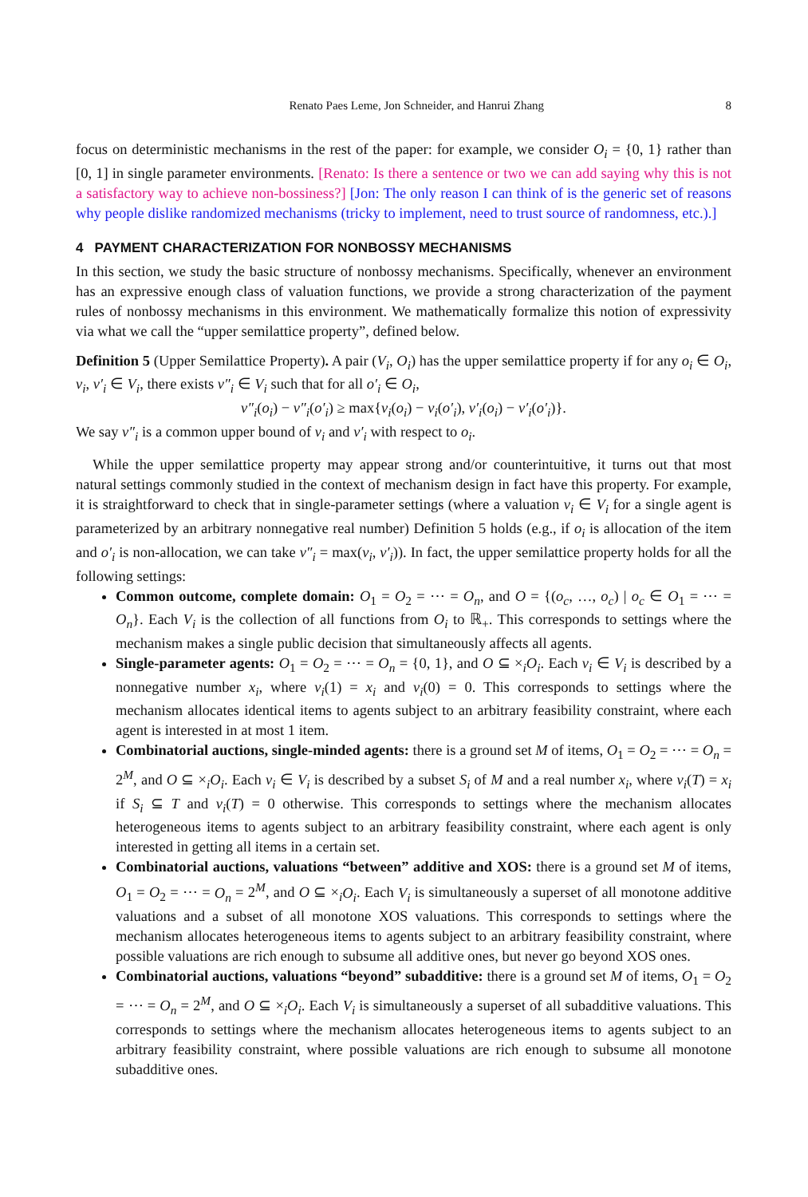Renato Paes Leme, Jon Schneider, and Hanrui Zhang 8
focus on deterministic mechanisms in the rest of the paper: for example, we consider O<sub>i</sub> = {0, 1} rather than [0, 1] in single parameter environments. [Renato: Is there a sentence or two we can add saying why this is not a satisfactory way to achieve non-bossiness?] [Jon: The only reason I can think of is the generic set of reasons why people dislike randomized mechanisms (tricky to implement, need to trust source of randomness, etc.).]
4 PAYMENT CHARACTERIZATION FOR NONBOSSY MECHANISMS
In this section, we study the basic structure of nonbossy mechanisms. Specifically, whenever an environment has an expressive enough class of valuation functions, we provide a strong characterization of the payment rules of nonbossy mechanisms in this environment. We mathematically formalize this notion of expressivity via what we call the “upper semilattice property”, defined below.
Definition 5 (Upper Semilattice Property). A pair (V<sub>i</sub>, O<sub>i</sub>) has the upper semilattice property if for any o<sub>i</sub> ∈ O<sub>i</sub>, v<sub>i</sub>, v′<sub>i</sub> ∈ V<sub>i</sub>, there exists v″<sub>i</sub> ∈ V<sub>i</sub> such that for all o′<sub>i</sub> ∈ O<sub>i</sub>,
v″<sub>i</sub>(o<sub>i</sub>) − v″<sub>i</sub>(o′<sub>i</sub>) ≥ max{v<sub>i</sub>(o<sub>i</sub>) − v<sub>i</sub>(o′<sub>i</sub>), v′<sub>i</sub>(o<sub>i</sub>) − v′<sub>i</sub>(o′<sub>i</sub>)}.
We say v″<sub>i</sub> is a common upper bound of v<sub>i</sub> and v′<sub>i</sub> with respect to o<sub>i</sub>.
While the upper semilattice property may appear strong and/or counterintuitive, it turns out that most natural settings commonly studied in the context of mechanism design in fact have this property. For example, it is straightforward to check that in single-parameter settings (where a valuation v<sub>i</sub> ∈ V<sub>i</sub> for a single agent is parameterized by an arbitrary nonnegative real number) Definition 5 holds (e.g., if o<sub>i</sub> is allocation of the item and o′<sub>i</sub> is non-allocation, we can take v″<sub>i</sub> = max(v<sub>i</sub>, v′<sub>i</sub>)). In fact, the upper semilattice property holds for all the following settings:
Common outcome, complete domain: O<sub>1</sub> = O<sub>2</sub> = ⋯ = O<sub>n</sub>, and O = {(o<sub>c</sub>, …, o<sub>c</sub>) | o<sub>c</sub> ∈ O<sub>1</sub> = ⋯ = O<sub>n</sub>}. Each V<sub>i</sub> is the collection of all functions from O<sub>i</sub> to ℝ<sub>+</sub>. This corresponds to settings where the mechanism makes a single public decision that simultaneously affects all agents.
Single-parameter agents: O<sub>1</sub> = O<sub>2</sub> = ⋯ = O<sub>n</sub> = {0, 1}, and O ⊆ ×<sub>i</sub>O<sub>i</sub>. Each v<sub>i</sub> ∈ V<sub>i</sub> is described by a nonnegative number x<sub>i</sub>, where v<sub>i</sub>(1) = x<sub>i</sub> and v<sub>i</sub>(0) = 0. This corresponds to settings where the mechanism allocates identical items to agents subject to an arbitrary feasibility constraint, where each agent is interested in at most 1 item.
Combinatorial auctions, single-minded agents: there is a ground set M of items, O<sub>1</sub> = O<sub>2</sub> = ⋯ = O<sub>n</sub> = 2<sup>M</sup>, and O ⊆ ×<sub>i</sub>O<sub>i</sub>. Each v<sub>i</sub> ∈ V<sub>i</sub> is described by a subset S<sub>i</sub> of M and a real number x<sub>i</sub>, where v<sub>i</sub>(T) = x<sub>i</sub> if S<sub>i</sub> ⊆ T and v<sub>i</sub>(T) = 0 otherwise. This corresponds to settings where the mechanism allocates heterogeneous items to agents subject to an arbitrary feasibility constraint, where each agent is only interested in getting all items in a certain set.
Combinatorial auctions, valuations “between” additive and XOS: there is a ground set M of items, O<sub>1</sub> = O<sub>2</sub> = ⋯ = O<sub>n</sub> = 2<sup>M</sup>, and O ⊆ ×<sub>i</sub>O<sub>i</sub>. Each V<sub>i</sub> is simultaneously a superset of all monotone additive valuations and a subset of all monotone XOS valuations. This corresponds to settings where the mechanism allocates heterogeneous items to agents subject to an arbitrary feasibility constraint, where possible valuations are rich enough to subsume all additive ones, but never go beyond XOS ones.
Combinatorial auctions, valuations “beyond” subadditive: there is a ground set M of items, O<sub>1</sub> = O<sub>2</sub> = ⋯ = O<sub>n</sub> = 2<sup>M</sup>, and O ⊆ ×<sub>i</sub>O<sub>i</sub>. Each V<sub>i</sub> is simultaneously a superset of all subadditive valuations. This corresponds to settings where the mechanism allocates heterogeneous items to agents subject to an arbitrary feasibility constraint, where possible valuations are rich enough to subsume all monotone subadditive ones.